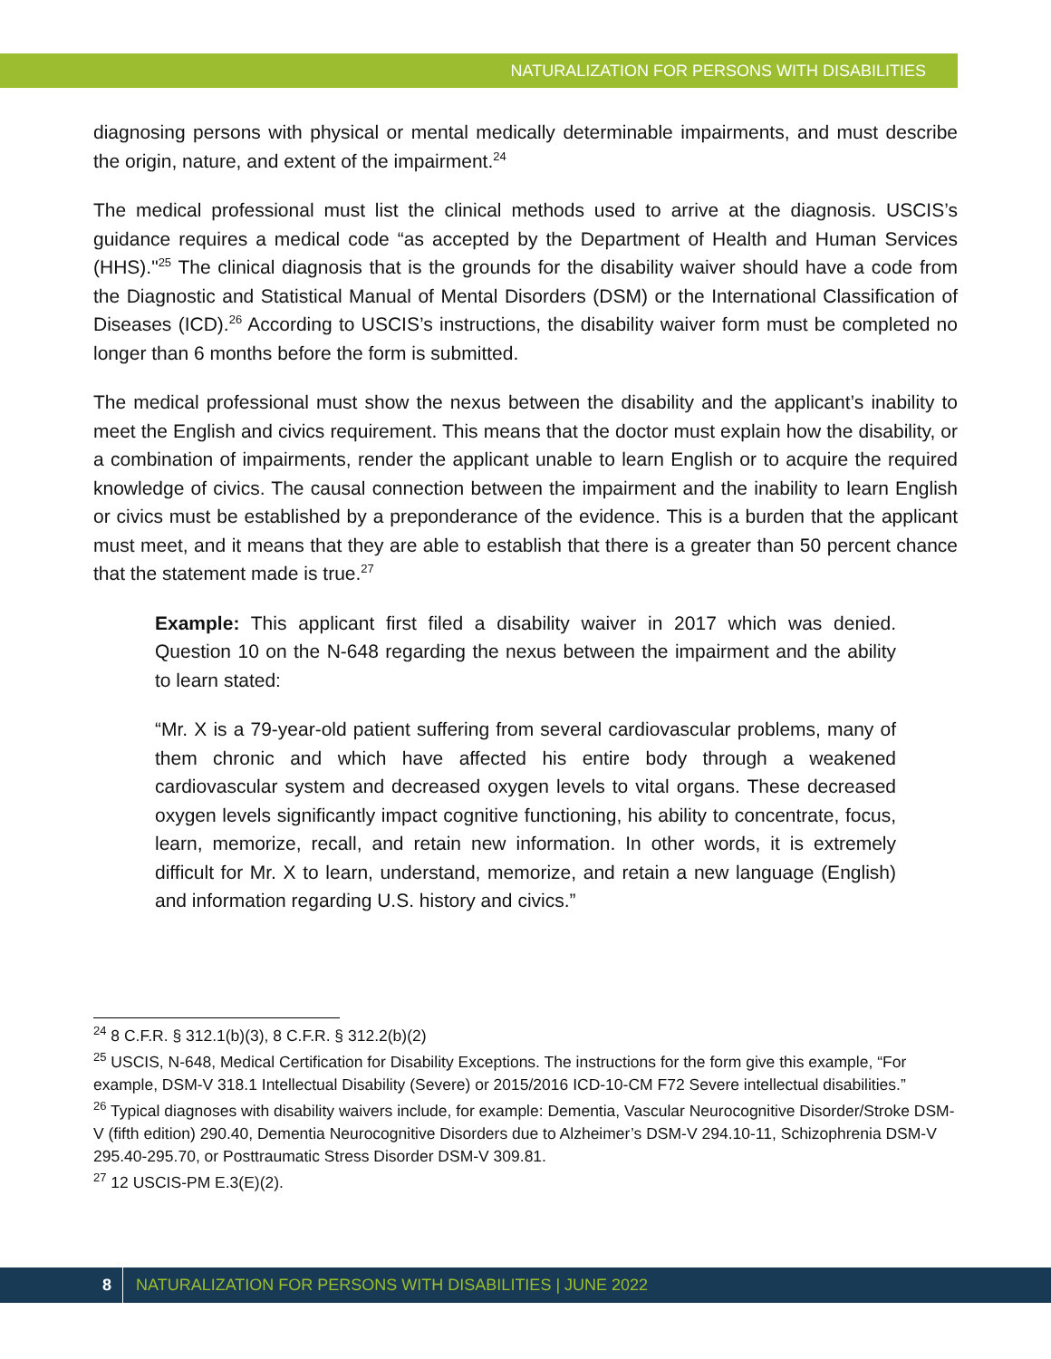NATURALIZATION FOR PERSONS WITH DISABILITIES
diagnosing persons with physical or mental medically determinable impairments, and must describe the origin, nature, and extent of the impairment.<sup>24</sup>
The medical professional must list the clinical methods used to arrive at the diagnosis. USCIS’s guidance requires a medical code “as accepted by the Department of Health and Human Services (HHS)."<sup>25</sup> The clinical diagnosis that is the grounds for the disability waiver should have a code from the Diagnostic and Statistical Manual of Mental Disorders (DSM) or the International Classification of Diseases (ICD).<sup>26</sup> According to USCIS’s instructions, the disability waiver form must be completed no longer than 6 months before the form is submitted.
The medical professional must show the nexus between the disability and the applicant’s inability to meet the English and civics requirement. This means that the doctor must explain how the disability, or a combination of impairments, render the applicant unable to learn English or to acquire the required knowledge of civics. The causal connection between the impairment and the inability to learn English or civics must be established by a preponderance of the evidence. This is a burden that the applicant must meet, and it means that they are able to establish that there is a greater than 50 percent chance that the statement made is true.<sup>27</sup>
Example: This applicant first filed a disability waiver in 2017 which was denied. Question 10 on the N-648 regarding the nexus between the impairment and the ability to learn stated:
“Mr. X is a 79-year-old patient suffering from several cardiovascular problems, many of them chronic and which have affected his entire body through a weakened cardiovascular system and decreased oxygen levels to vital organs. These decreased oxygen levels significantly impact cognitive functioning, his ability to concentrate, focus, learn, memorize, recall, and retain new information. In other words, it is extremely difficult for Mr. X to learn, understand, memorize, and retain a new language (English) and information regarding U.S. history and civics.”
<sup>24</sup> 8 C.F.R. § 312.1(b)(3), 8 C.F.R. § 312.2(b)(2)
<sup>25</sup> USCIS, N-648, Medical Certification for Disability Exceptions. The instructions for the form give this example, “For example, DSM-V 318.1 Intellectual Disability (Severe) or 2015/2016 ICD-10-CM F72 Severe intellectual disabilities.”
<sup>26</sup> Typical diagnoses with disability waivers include, for example: Dementia, Vascular Neurocognitive Disorder/Stroke DSM-V (fifth edition) 290.40, Dementia Neurocognitive Disorders due to Alzheimer’s DSM-V 294.10-11, Schizophrenia DSM-V 295.40-295.70, or Posttraumatic Stress Disorder DSM-V 309.81.
<sup>27</sup> 12 USCIS-PM E.3(E)(2).
8
NATURALIZATION FOR PERSONS WITH DISABILITIES | JUNE 2022